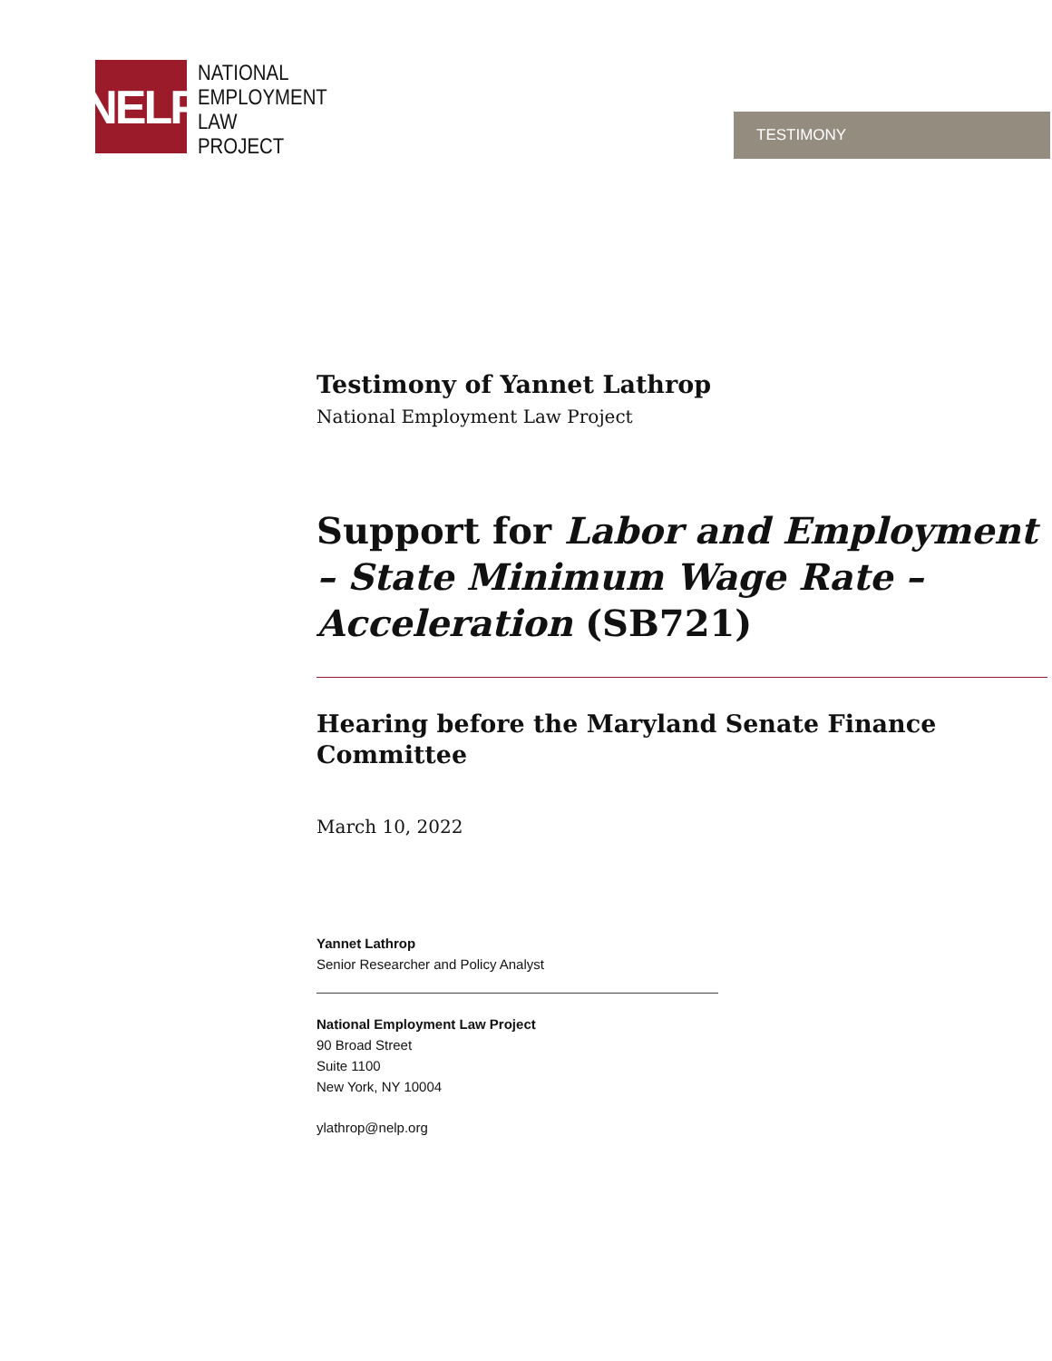NELP
NATIONAL
EMPLOYMENT
LAW
PROJECT
TESTIMONY
Testimony of Yannet Lathrop
National Employment Law Project
Support for Labor and Employment – State Minimum Wage Rate – Acceleration (SB721)
Hearing before the Maryland Senate Finance Committee
March 10, 2022
Yannet Lathrop
Senior Researcher and Policy Analyst
National Employment Law Project
90 Broad Street
Suite 1100
New York, NY 10004
ylathrop@nelp.org